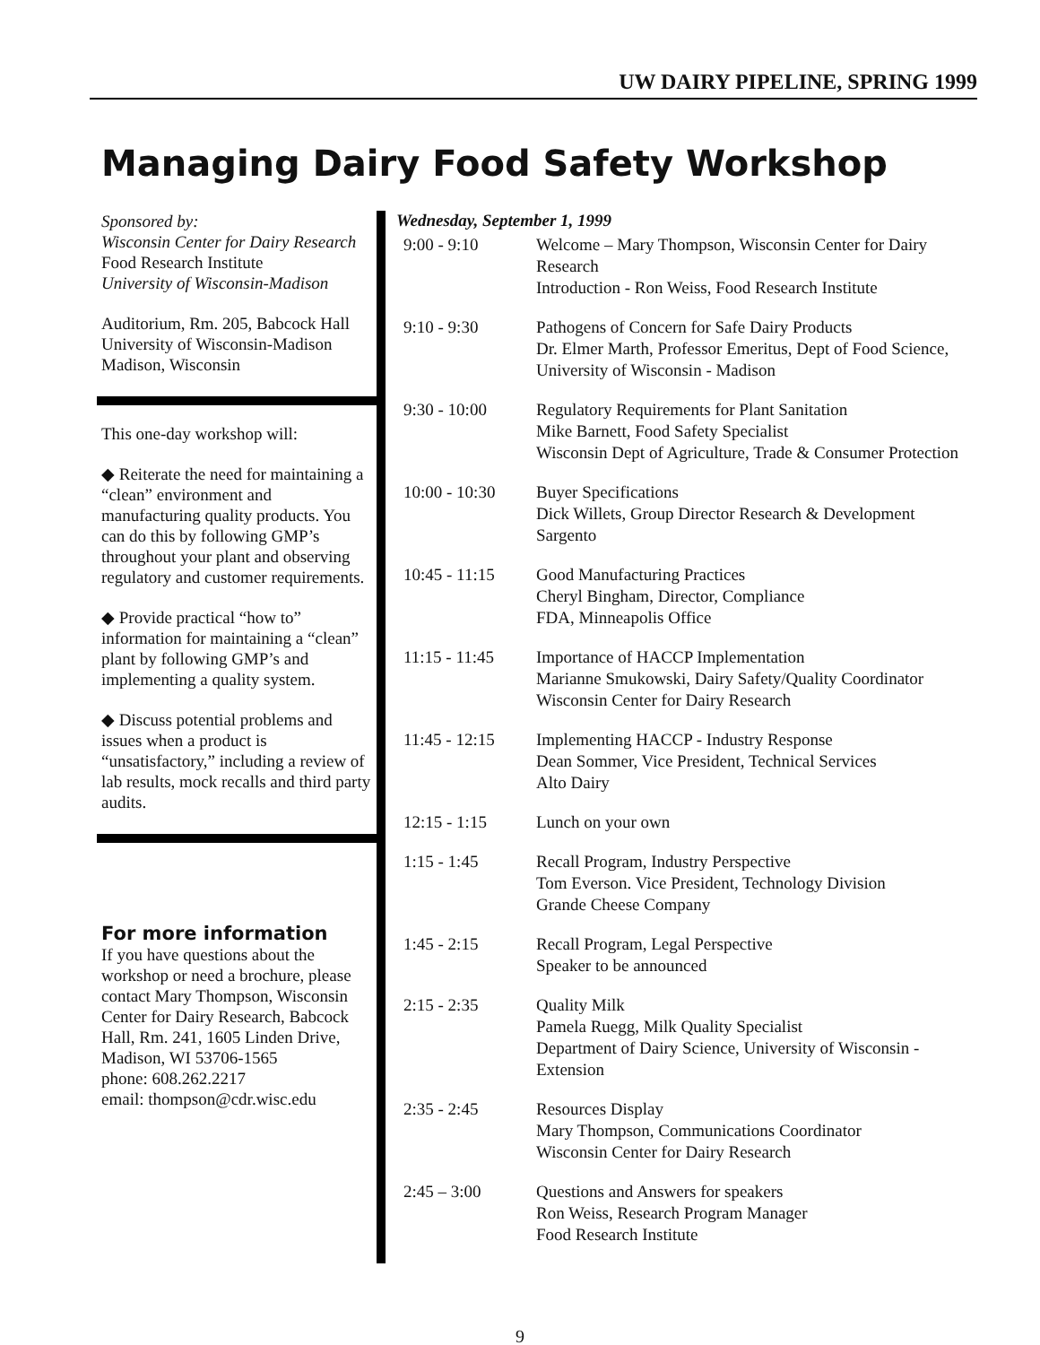UW DAIRY PIPELINE, SPRING 1999
Managing Dairy Food Safety Workshop
Sponsored by:
Wisconsin Center for Dairy Research
Food Research Institute
University of Wisconsin-Madison
Auditorium, Rm. 205, Babcock Hall
University of Wisconsin-Madison
Madison, Wisconsin
This one-day workshop will:
◆ Reiterate the need for maintaining a “clean” environment and manufacturing quality products. You can do this by following GMP’s throughout your plant and observing regulatory and customer requirements.
◆ Provide practical “how to” information for maintaining a “clean” plant by following GMP’s and implementing a quality system.
◆ Discuss potential problems and issues when a product is “unsatisfactory,” including a review of lab results, mock recalls and third party audits.
For more information
If you have questions about the workshop or need a brochure, please contact Mary Thompson, Wisconsin Center for Dairy Research, Babcock Hall, Rm. 241, 1605 Linden Drive, Madison, WI 53706-1565
phone: 608.262.2217
email: thompson@cdr.wisc.edu
Wednesday, September 1, 1999
| 9:00 - 9:10 | Welcome – Mary Thompson, Wisconsin Center for Dairy Research Introduction - Ron Weiss, Food Research Institute |
| 9:10 - 9:30 | Pathogens of Concern for Safe Dairy Products Dr. Elmer Marth, Professor Emeritus, Dept of Food Science, University of Wisconsin - Madison |
| 9:30 - 10:00 | Regulatory Requirements for Plant Sanitation Mike Barnett, Food Safety Specialist Wisconsin Dept of Agriculture, Trade & Consumer Protection |
| 10:00 - 10:30 | Buyer Specifications Dick Willets, Group Director Research & Development Sargento |
| 10:45 - 11:15 | Good Manufacturing Practices Cheryl Bingham, Director, Compliance FDA, Minneapolis Office |
| 11:15 - 11:45 | Importance of HACCP Implementation Marianne Smukowski, Dairy Safety/Quality Coordinator Wisconsin Center for Dairy Research |
| 11:45 - 12:15 | Implementing HACCP - Industry Response Dean Sommer, Vice President, Technical Services Alto Dairy |
| 12:15 - 1:15 | Lunch on your own |
| 1:15 - 1:45 | Recall Program, Industry Perspective Tom Everson. Vice President, Technology Division Grande Cheese Company |
| 1:45 - 2:15 | Recall Program, Legal Perspective Speaker to be announced |
| 2:15 - 2:35 | Quality Milk Pamela Ruegg, Milk Quality Specialist Department of Dairy Science, University of Wisconsin - Extension |
| 2:35 - 2:45 | Resources Display Mary Thompson, Communications Coordinator Wisconsin Center for Dairy Research |
| 2:45 – 3:00 | Questions and Answers for speakers Ron Weiss, Research Program Manager Food Research Institute |
9